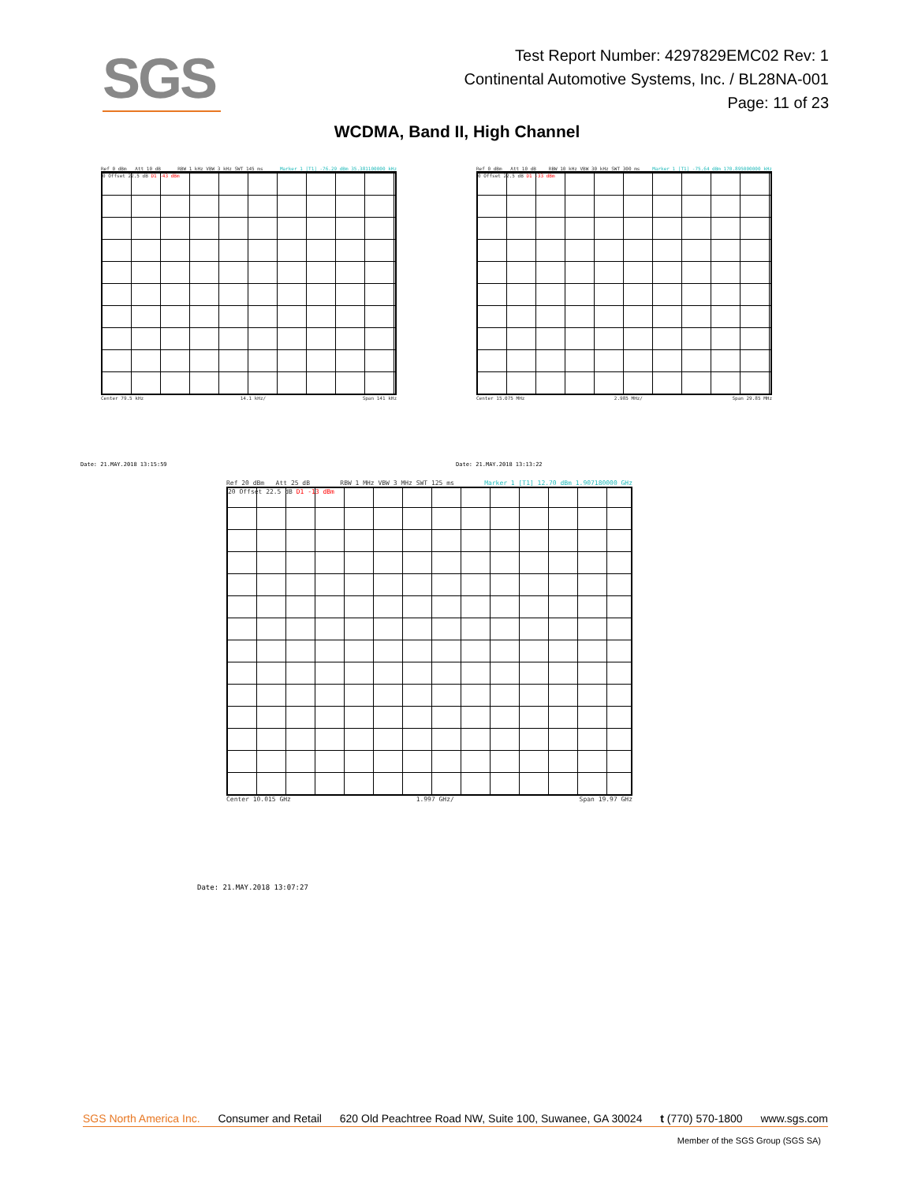SGS
Test Report Number: 4297829EMC02 Rev: 1
Continental Automotive Systems, Inc. / BL28NA-001
Page: 11 of 23
WCDMA, Band II, High Channel
Ref 0 dBm Att 10 dB RBW 1 kHz VBW 3 kHz SWT 145 ms Marker 1 [T1] -76.29 dBm 35.381100000 kHz
0 Offset 22.5 dB D1 -43 dBm
Center 79.5 kHz 14.1 kHz/ Span 141 kHz
Date: 21.MAY.2018 13:15:59
Ref 0 dBm Att 10 dB RBW 10 kHz VBW 30 kHz SWT 300 ms Marker 1 [T1] -75.64 dBm 170.895000000 kHz
0 Offset 22.5 dB D1 -33 dBm
Center 15.075 MHz 2.985 MHz/ Span 29.85 MHz
Date: 21.MAY.2018 13:13:22
Ref 20 dBm Att 25 dB RBW 1 MHz VBW 3 MHz SWT 125 ms Marker 1 [T1] 12.70 dBm 1.907180000 GHz
20 Offset 22.5 dB D1 -13 dBm
Center 10.015 GHz 1.997 GHz/ Span 19.97 GHz
Date: 21.MAY.2018 13:07:27
SGS North America Inc. Consumer and Retail 620 Old Peachtree Road NW, Suite 100, Suwanee, GA 30024 t (770) 570-1800 www.sgs.com
Member of the SGS Group (SGS SA)